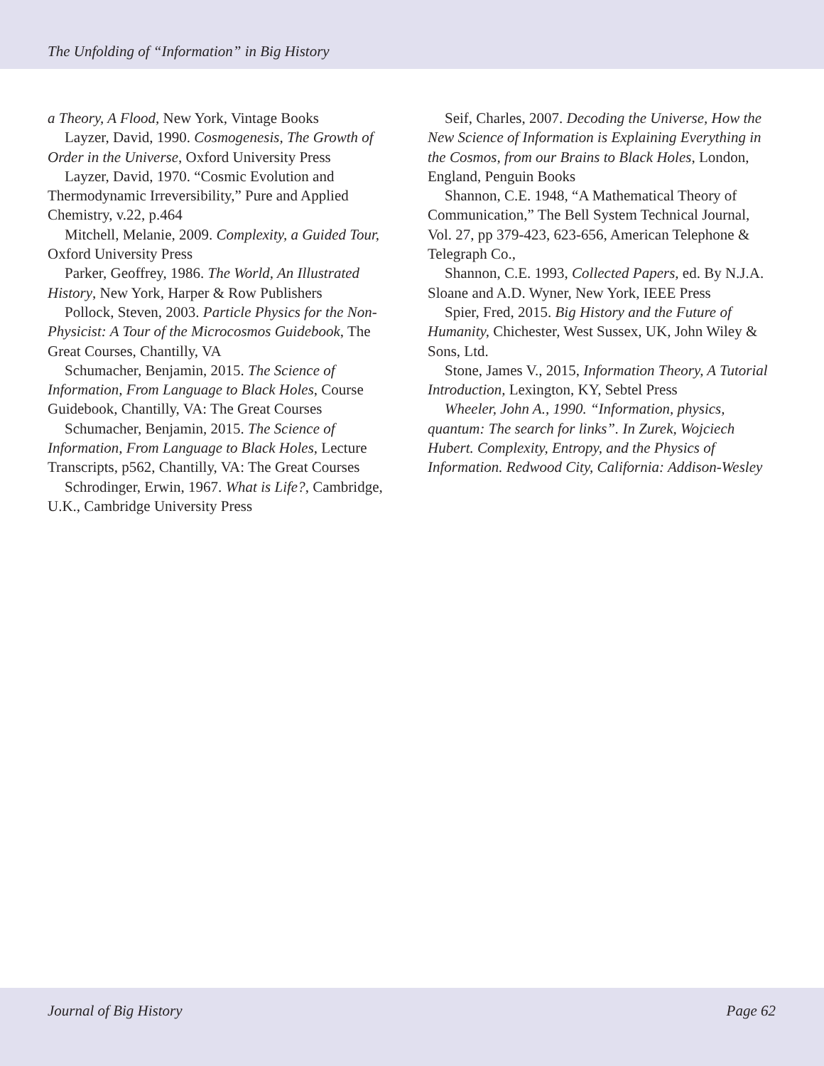The Unfolding of “Information” in Big History
a Theory, A Flood, New York, Vintage Books
Layzer, David, 1990. Cosmogenesis, The Growth of Order in the Universe, Oxford University Press
Layzer, David, 1970. “Cosmic Evolution and Thermodynamic Irreversibility,” Pure and Applied Chemistry, v.22, p.464
Mitchell, Melanie, 2009. Complexity, a Guided Tour, Oxford University Press
Parker, Geoffrey, 1986. The World, An Illustrated History, New York, Harper & Row Publishers
Pollock, Steven, 2003. Particle Physics for the Non-Physicist: A Tour of the Microcosmos Guidebook, The Great Courses, Chantilly, VA
Schumacher, Benjamin, 2015. The Science of Information, From Language to Black Holes, Course Guidebook, Chantilly, VA: The Great Courses
Schumacher, Benjamin, 2015. The Science of Information, From Language to Black Holes, Lecture Transcripts, p562, Chantilly, VA: The Great Courses
Schrodinger, Erwin, 1967. What is Life?, Cambridge, U.K., Cambridge University Press
Seif, Charles, 2007. Decoding the Universe, How the New Science of Information is Explaining Everything in the Cosmos, from our Brains to Black Holes, London, England, Penguin Books
Shannon, C.E. 1948, “A Mathematical Theory of Communication,” The Bell System Technical Journal, Vol. 27, pp 379-423, 623-656, American Telephone & Telegraph Co.,
Shannon, C.E. 1993, Collected Papers, ed. By N.J.A. Sloane and A.D. Wyner, New York, IEEE Press
Spier, Fred, 2015. Big History and the Future of Humanity, Chichester, West Sussex, UK, John Wiley & Sons, Ltd.
Stone, James V., 2015, Information Theory, A Tutorial Introduction, Lexington, KY, Sebtel Press
Wheeler, John A., 1990. “Information, physics, quantum: The search for links”. In Zurek, Wojciech Hubert. Complexity, Entropy, and the Physics of Information. Redwood City, California: Addison-Wesley
Journal of Big History Page 62